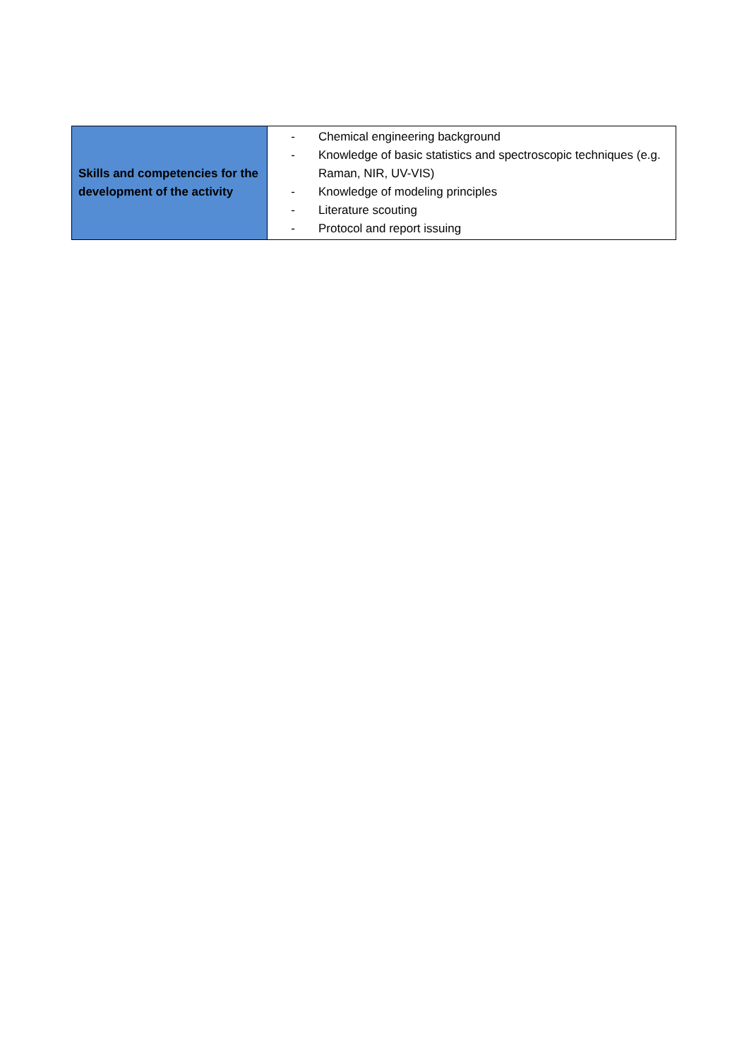| Skills and competencies for the development of the activity | - Chemical engineering background - Knowledge of basic statistics and spectroscopic techniques (e.g. Raman, NIR, UV-VIS) - Knowledge of modeling principles - Literature scouting - Protocol and report issuing |